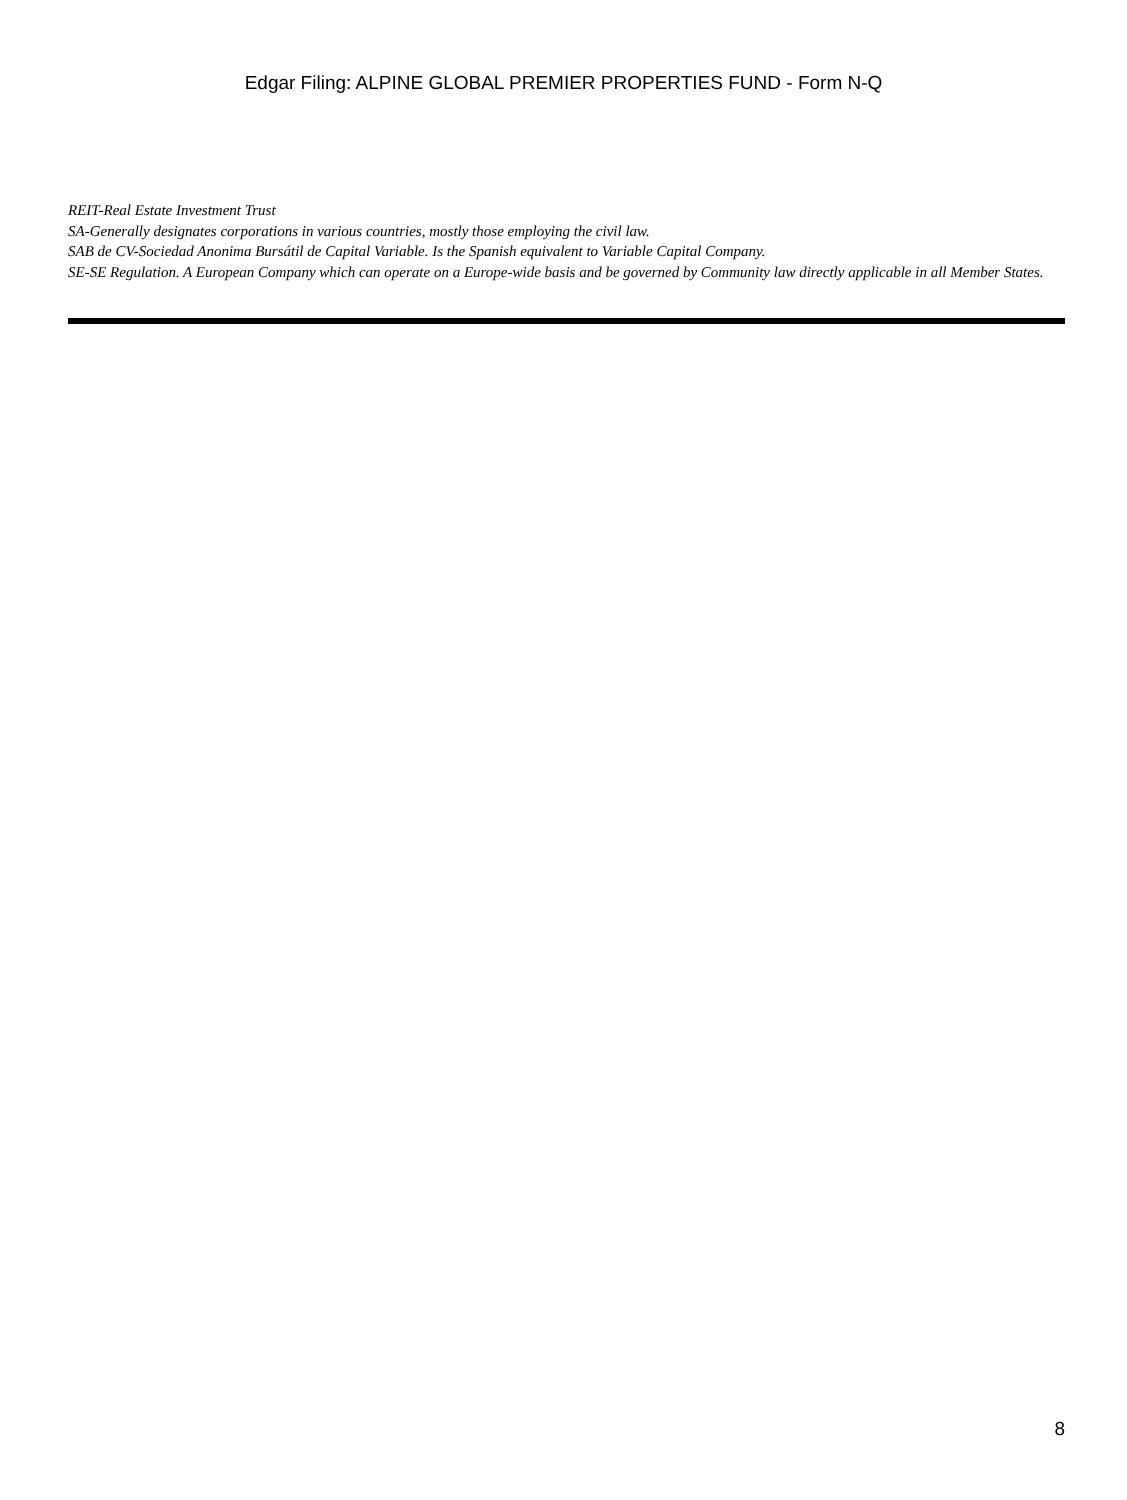Edgar Filing: ALPINE GLOBAL PREMIER PROPERTIES FUND - Form N-Q
REIT-Real Estate Investment Trust
SA-Generally designates corporations in various countries, mostly those employing the civil law.
SAB de CV-Sociedad Anonima Bursátil de Capital Variable. Is the Spanish equivalent to Variable Capital Company.
SE-SE Regulation. A European Company which can operate on a Europe-wide basis and be governed by Community law directly applicable in all Member States.
8